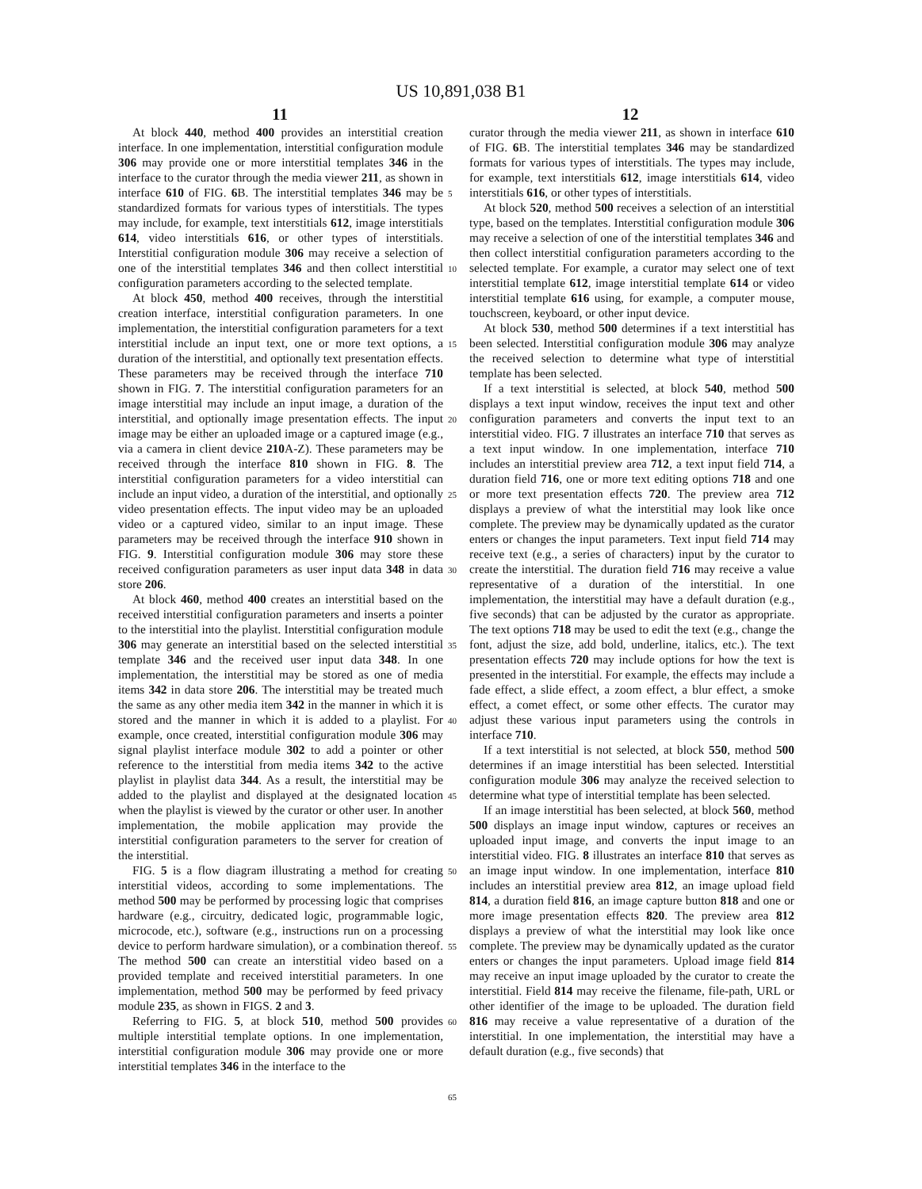US 10,891,038 B1
11 12
At block 440, method 400 provides an interstitial creation interface. In one implementation, interstitial configuration module 306 may provide one or more interstitial templates 346 in the interface to the curator through the media viewer 211, as shown in interface 610 of FIG. 6 B. The interstitial templates 346 may be standardized formats for various types of interstitials. The types may include, for example, text interstitials 612, image interstitials 614, video interstitials 616, or other types of interstitials. Interstitial configuration module 306 may receive a selection of one of the interstitial templates 346 and then collect interstitial configuration parameters according to the selected template.
At block 450, method 400 receives, through the interstitial creation interface, interstitial configuration parameters. In one implementation, the interstitial configuration parameters for a text interstitial include an input text, one or more text options, a duration of the interstitial, and optionally text presentation effects. These parameters may be received through the interface 710 shown in FIG. 7. The interstitial configuration parameters for an image interstitial may include an input image, a duration of the interstitial, and optionally image presentation effects. The input image may be either an uploaded image or a captured image (e.g., via a camera in client device 210 A-Z). These parameters may be received through the interface 810 shown in FIG. 8. The interstitial configuration parameters for a video interstitial can include an input video, a duration of the interstitial, and optionally video presentation effects. The input video may be an uploaded video or a captured video, similar to an input image. These parameters may be received through the interface 910 shown in FIG. 9. Interstitial configuration module 306 may store these received configuration parameters as user input data 348 in data store 206.
At block 460, method 400 creates an interstitial based on the received interstitial configuration parameters and inserts a pointer to the interstitial into the playlist. Interstitial configuration module 306 may generate an interstitial based on the selected interstitial template 346 and the received user input data 348. In one implementation, the interstitial may be stored as one of media items 342 in data store 206. The interstitial may be treated much the same as any other media item 342 in the manner in which it is stored and the manner in which it is added to a playlist. For example, once created, interstitial configuration module 306 may signal playlist interface module 302 to add a pointer or other reference to the interstitial from media items 342 to the active playlist in playlist data 344. As a result, the interstitial may be added to the playlist and displayed at the designated location when the playlist is viewed by the curator or other user. In another implementation, the mobile application may provide the interstitial configuration parameters to the server for creation of the interstitial.
FIG. 5 is a flow diagram illustrating a method for creating interstitial videos, according to some implementations. The method 500 may be performed by processing logic that comprises hardware (e.g., circuitry, dedicated logic, programmable logic, microcode, etc.), software (e.g., instructions run on a processing device to perform hardware simulation), or a combination thereof. The method 500 can create an interstitial video based on a provided template and received interstitial parameters. In one implementation, method 500 may be performed by feed privacy module 235, as shown in FIGS. 2 and 3.
Referring to FIG. 5, at block 510, method 500 provides multiple interstitial template options. In one implementation, interstitial configuration module 306 may provide one or more interstitial templates 346 in the interface to the
5
10
15
20
25
30
35
40
45
50
55
60
65
curator through the media viewer 211, as shown in interface 610 of FIG. 6 B. The interstitial templates 346 may be standardized formats for various types of interstitials. The types may include, for example, text interstitials 612, image interstitials 614, video interstitials 616, or other types of interstitials.
At block 520, method 500 receives a selection of an interstitial type, based on the templates. Interstitial configuration module 306 may receive a selection of one of the interstitial templates 346 and then collect interstitial configuration parameters according to the selected template. For example, a curator may select one of text interstitial template 612, image interstitial template 614 or video interstitial template 616 using, for example, a computer mouse, touchscreen, keyboard, or other input device.
At block 530, method 500 determines if a text interstitial has been selected. Interstitial configuration module 306 may analyze the received selection to determine what type of interstitial template has been selected.
If a text interstitial is selected, at block 540, method 500 displays a text input window, receives the input text and other configuration parameters and converts the input text to an interstitial video. FIG. 7 illustrates an interface 710 that serves as a text input window. In one implementation, interface 710 includes an interstitial preview area 712, a text input field 714, a duration field 716, one or more text editing options 718 and one or more text presentation effects 720. The preview area 712 displays a preview of what the interstitial may look like once complete. The preview may be dynamically updated as the curator enters or changes the input parameters. Text input field 714 may receive text (e.g., a series of characters) input by the curator to create the interstitial. The duration field 716 may receive a value representative of a duration of the interstitial. In one implementation, the interstitial may have a default duration (e.g., five seconds) that can be adjusted by the curator as appropriate. The text options 718 may be used to edit the text (e.g., change the font, adjust the size, add bold, underline, italics, etc.). The text presentation effects 720 may include options for how the text is presented in the interstitial. For example, the effects may include a fade effect, a slide effect, a zoom effect, a blur effect, a smoke effect, a comet effect, or some other effects. The curator may adjust these various input parameters using the controls in interface 710.
If a text interstitial is not selected, at block 550, method 500 determines if an image interstitial has been selected. Interstitial configuration module 306 may analyze the received selection to determine what type of interstitial template has been selected.
If an image interstitial has been selected, at block 560, method 500 displays an image input window, captures or receives an uploaded input image, and converts the input image to an interstitial video. FIG. 8 illustrates an interface 810 that serves as an image input window. In one implementation, interface 810 includes an interstitial preview area 812, an image upload field 814, a duration field 816, an image capture button 818 and one or more image presentation effects 820. The preview area 812 displays a preview of what the interstitial may look like once complete. The preview may be dynamically updated as the curator enters or changes the input parameters. Upload image field 814 may receive an input image uploaded by the curator to create the interstitial. Field 814 may receive the filename, file-path, URL or other identifier of the image to be uploaded. The duration field 816 may receive a value representative of a duration of the interstitial. In one implementation, the interstitial may have a default duration (e.g., five seconds) that